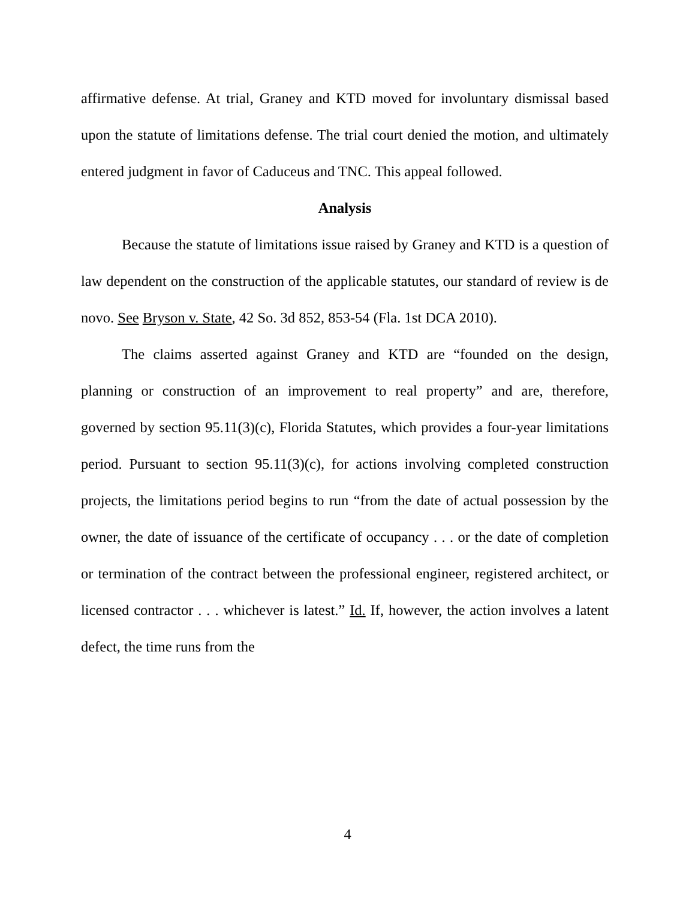affirmative defense. At trial, Graney and KTD moved for involuntary dismissal based upon the statute of limitations defense. The trial court denied the motion, and ultimately entered judgment in favor of Caduceus and TNC. This appeal followed.
Analysis
Because the statute of limitations issue raised by Graney and KTD is a question of law dependent on the construction of the applicable statutes, our standard of review is de novo. See Bryson v. State, 42 So. 3d 852, 853-54 (Fla. 1st DCA 2010).
The claims asserted against Graney and KTD are “founded on the design, planning or construction of an improvement to real property” and are, therefore, governed by section 95.11(3)(c), Florida Statutes, which provides a four-year limitations period. Pursuant to section 95.11(3)(c), for actions involving completed construction projects, the limitations period begins to run “from the date of actual possession by the owner, the date of issuance of the certificate of occupancy . . . or the date of completion or termination of the contract between the professional engineer, registered architect, or licensed contractor . . . whichever is latest.” Id. If, however, the action involves a latent defect, the time runs from the
4